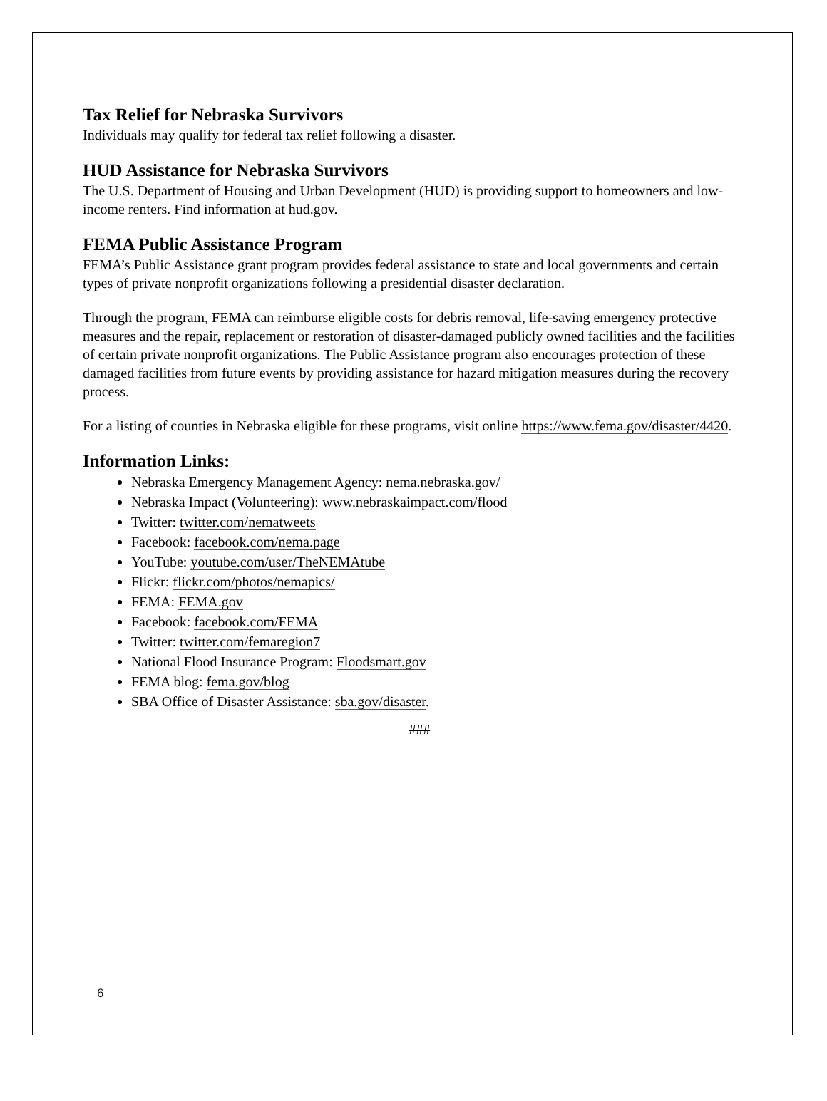Tax Relief for Nebraska Survivors
Individuals may qualify for federal tax relief following a disaster.
HUD Assistance for Nebraska Survivors
The U.S. Department of Housing and Urban Development (HUD) is providing support to homeowners and low-income renters. Find information at hud.gov.
FEMA Public Assistance Program
FEMA’s Public Assistance grant program provides federal assistance to state and local governments and certain types of private nonprofit organizations following a presidential disaster declaration.
Through the program, FEMA can reimburse eligible costs for debris removal, life-saving emergency protective measures and the repair, replacement or restoration of disaster-damaged publicly owned facilities and the facilities of certain private nonprofit organizations. The Public Assistance program also encourages protection of these damaged facilities from future events by providing assistance for hazard mitigation measures during the recovery process.
For a listing of counties in Nebraska eligible for these programs, visit online https://www.fema.gov/disaster/4420.
Information Links:
Nebraska Emergency Management Agency: nema.nebraska.gov/
Nebraska Impact (Volunteering): www.nebraskaimpact.com/flood
Twitter: twitter.com/nematweets
Facebook: facebook.com/nema.page
YouTube: youtube.com/user/TheNEMAtube
Flickr: flickr.com/photos/nemapics/
FEMA: FEMA.gov
Facebook: facebook.com/FEMA
Twitter: twitter.com/femaregion7
National Flood Insurance Program: Floodsmart.gov
FEMA blog: fema.gov/blog
SBA Office of Disaster Assistance: sba.gov/disaster.
###
6